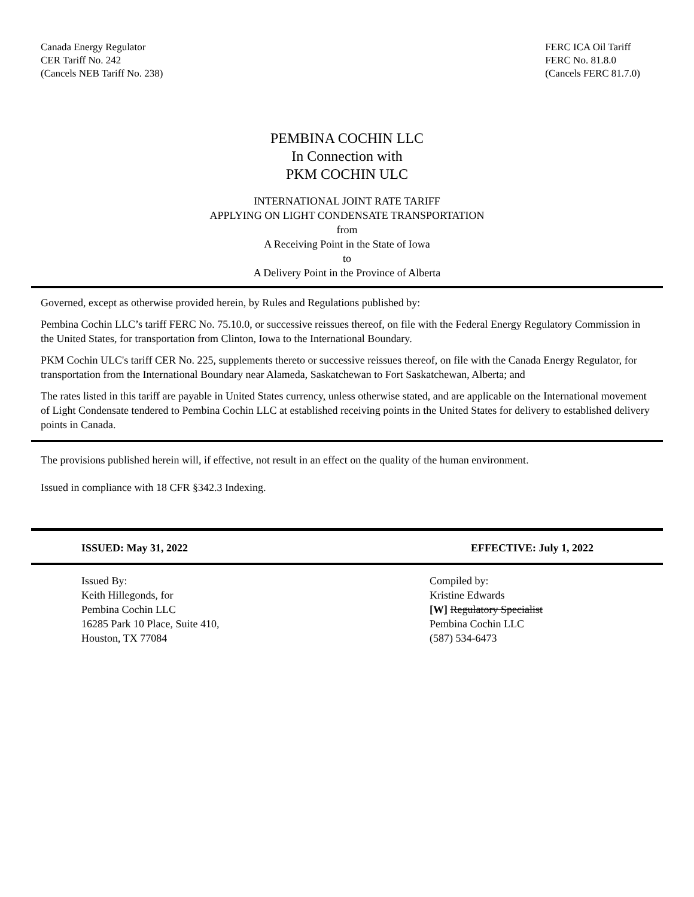Canada Energy Regulator
CER Tariff No. 242
(Cancels NEB Tariff No. 238)
FERC ICA Oil Tariff
FERC No. 81.8.0
(Cancels FERC 81.7.0)
PEMBINA COCHIN LLC
In Connection with
PKM COCHIN ULC
INTERNATIONAL JOINT RATE TARIFF
APPLYING ON LIGHT CONDENSATE TRANSPORTATION
from
A Receiving Point in the State of Iowa
to
A Delivery Point in the Province of Alberta
Governed, except as otherwise provided herein, by Rules and Regulations published by:
Pembina Cochin LLC’s tariff FERC No. 75.10.0, or successive reissues thereof, on file with the Federal Energy Regulatory Commission in the United States, for transportation from Clinton, Iowa to the International Boundary.
PKM Cochin ULC's tariff CER No. 225, supplements thereto or successive reissues thereof, on file with the Canada Energy Regulator, for transportation from the International Boundary near Alameda, Saskatchewan to Fort Saskatchewan, Alberta; and
The rates listed in this tariff are payable in United States currency, unless otherwise stated, and are applicable on the International movement of Light Condensate tendered to Pembina Cochin LLC at established receiving points in the United States for delivery to established delivery points in Canada.
The provisions published herein will, if effective, not result in an effect on the quality of the human environment.
Issued in compliance with 18 CFR §342.3 Indexing.
ISSUED: May 31, 2022 EFFECTIVE: July 1, 2022
Issued By:
Keith Hillegonds, for
Pembina Cochin LLC
16285 Park 10 Place, Suite 410,
Houston, TX 77084
Compiled by:
Kristine Edwards
[W] Regulatory Specialist
Pembina Cochin LLC
(587) 534-6473